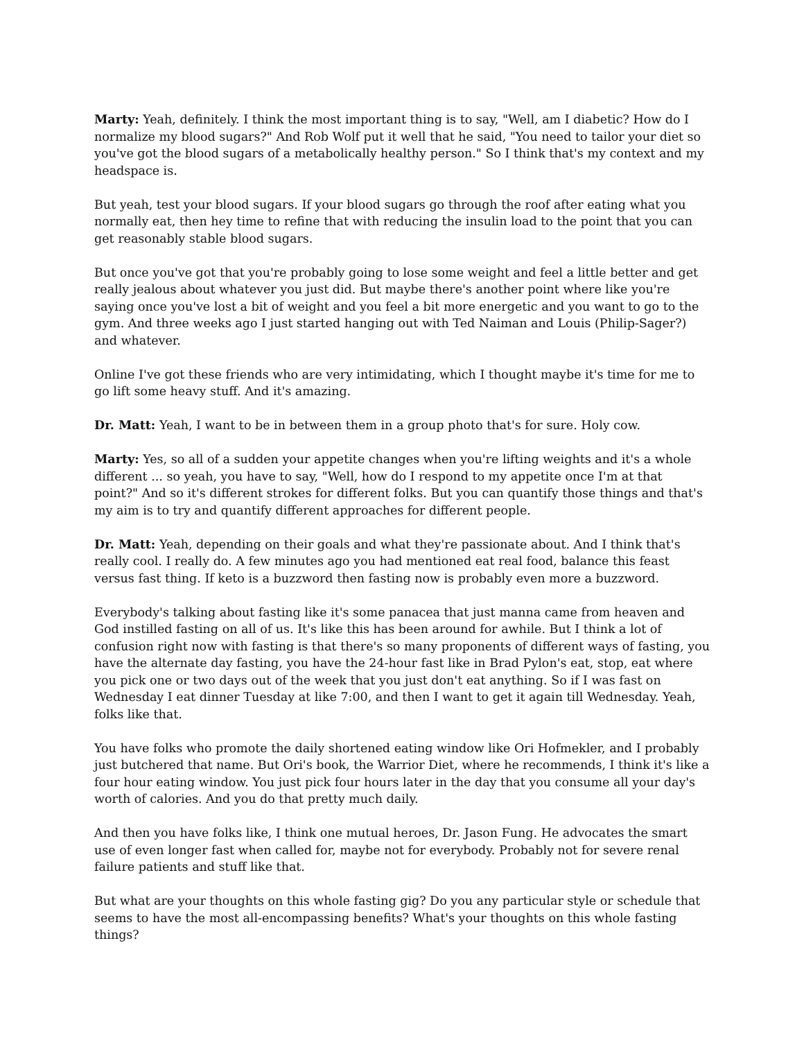Marty: Yeah, definitely. I think the most important thing is to say, "Well, am I diabetic? How do I normalize my blood sugars?" And Rob Wolf put it well that he said, "You need to tailor your diet so you've got the blood sugars of a metabolically healthy person." So I think that's my context and my headspace is.
But yeah, test your blood sugars. If your blood sugars go through the roof after eating what you normally eat, then hey time to refine that with reducing the insulin load to the point that you can get reasonably stable blood sugars.
But once you've got that you're probably going to lose some weight and feel a little better and get really jealous about whatever you just did. But maybe there's another point where like you're saying once you've lost a bit of weight and you feel a bit more energetic and you want to go to the gym. And three weeks ago I just started hanging out with Ted Naiman and Louis (Philip-Sager?) and whatever.
Online I've got these friends who are very intimidating, which I thought maybe it's time for me to go lift some heavy stuff. And it's amazing.
Dr. Matt: Yeah, I want to be in between them in a group photo that's for sure. Holy cow.
Marty: Yes, so all of a sudden your appetite changes when you're lifting weights and it's a whole different ... so yeah, you have to say, "Well, how do I respond to my appetite once I'm at that point?" And so it's different strokes for different folks. But you can quantify those things and that's my aim is to try and quantify different approaches for different people.
Dr. Matt: Yeah, depending on their goals and what they're passionate about. And I think that's really cool. I really do. A few minutes ago you had mentioned eat real food, balance this feast versus fast thing. If keto is a buzzword then fasting now is probably even more a buzzword.
Everybody's talking about fasting like it's some panacea that just manna came from heaven and God instilled fasting on all of us. It's like this has been around for awhile. But I think a lot of confusion right now with fasting is that there's so many proponents of different ways of fasting, you have the alternate day fasting, you have the 24-hour fast like in Brad Pylon's eat, stop, eat where you pick one or two days out of the week that you just don't eat anything. So if I was fast on Wednesday I eat dinner Tuesday at like 7:00, and then I want to get it again till Wednesday. Yeah, folks like that.
You have folks who promote the daily shortened eating window like Ori Hofmekler, and I probably just butchered that name. But Ori's book, the Warrior Diet, where he recommends, I think it's like a four hour eating window. You just pick four hours later in the day that you consume all your day's worth of calories. And you do that pretty much daily.
And then you have folks like, I think one mutual heroes, Dr. Jason Fung. He advocates the smart use of even longer fast when called for, maybe not for everybody. Probably not for severe renal failure patients and stuff like that.
But what are your thoughts on this whole fasting gig? Do you any particular style or schedule that seems to have the most all-encompassing benefits? What's your thoughts on this whole fasting things?